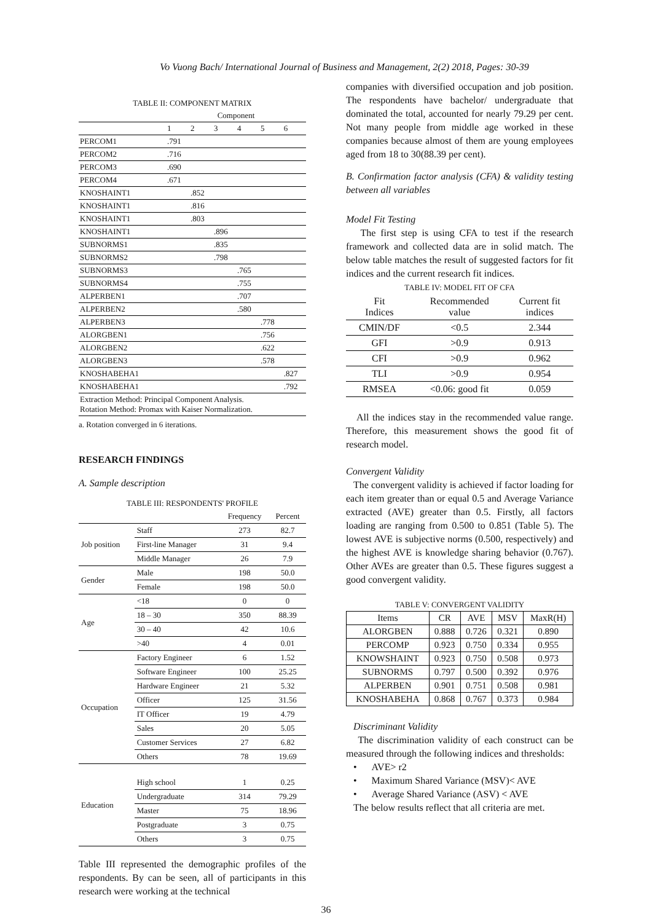Vo Vuong Bach/ International Journal of Business and Management, 2(2) 2018, Pages: 30-39
TABLE II: COMPONENT MATRIX
| | Component | | | | | |
| --- | --- | --- | --- | --- | --- | --- |
| | 1 | 2 | 3 | 4 | 5 | 6 |
| PERCOM1 | .791 | | | | | |
| PERCOM2 | .716 | | | | | |
| PERCOM3 | .690 | | | | | |
| PERCOM4 | .671 | | | | | |
| KNOSHAINT1 | | .852 | | | | |
| KNOSHAINT1 | | .816 | | | | |
| KNOSHAINT1 | | .803 | | | | |
| KNOSHAINT1 | | | .896 | | | |
| SUBNORMS1 | | | .835 | | | |
| SUBNORMS2 | | | .798 | | | |
| SUBNORMS3 | | | | .765 | | |
| SUBNORMS4 | | | | .755 | | |
| ALPERBEN1 | | | | .707 | | |
| ALPERBEN2 | | | | .580 | | |
| ALPERBEN3 | | | | | .778 | |
| ALORGBEN1 | | | | | .756 | |
| ALORGBEN2 | | | | | .622 | |
| ALORGBEN3 | | | | | .578 | |
| KNOSHABEHA1 | | | | | | .827 |
| KNOSHABEHA1 | | | | | | .792 |
| Extraction Method: Principal Component Analysis. Rotation Method: Promax with Kaiser Normalization. | | | | | | |
a. Rotation converged in 6 iterations.
RESEARCH FINDINGS
A. Sample description
TABLE III: RESPONDENTS' PROFILE
| | | Frequency | Percent |
| --- | --- | --- | --- |
| Job position | Staff | 273 | 82.7 |
| | First-line Manager | 31 | 9.4 |
| | Middle Manager | 26 | 7.9 |
| Gender | Male | 198 | 50.0 |
| | Female | 198 | 50.0 |
| Age | <18 | 0 | 0 |
| | 18 – 30 | 350 | 88.39 |
| | 30 – 40 | 42 | 10.6 |
| | >40 | 4 | 0.01 |
| Occupation | Factory Engineer | 6 | 1.52 |
| | Software Engineer | 100 | 25.25 |
| | Hardware Engineer | 21 | 5.32 |
| | Officer | 125 | 31.56 |
| | IT Officer | 19 | 4.79 |
| | Sales | 20 | 5.05 |
| | Customer Services | 27 | 6.82 |
| | Others | 78 | 19.69 |
| Education | High school | 1 | 0.25 |
| | Undergraduate | 314 | 79.29 |
| | Master | 75 | 18.96 |
| | Postgraduate | 3 | 0.75 |
| | Others | 3 | 0.75 |
Table III represented the demographic profiles of the respondents. By can be seen, all of participants in this research were working at the technical
companies with diversified occupation and job position. The respondents have bachelor/ undergraduate that dominated the total, accounted for nearly 79.29 per cent. Not many people from middle age worked in these companies because almost of them are young employees aged from 18 to 30(88.39 per cent).
B. Confirmation factor analysis (CFA) & validity testing between all variables
Model Fit Testing
The first step is using CFA to test if the research framework and collected data are in solid match. The below table matches the result of suggested factors for fit indices and the current research fit indices.
TABLE IV: MODEL FIT OF CFA
| Fit Indices | Recommended value | Current fit indices |
| --- | --- | --- |
| CMIN/DF | <0.5 | 2.344 |
| GFI | >0.9 | 0.913 |
| CFI | >0.9 | 0.962 |
| TLI | >0.9 | 0.954 |
| RMSEA | <0.06: good fit | 0.059 |
All the indices stay in the recommended value range. Therefore, this measurement shows the good fit of research model.
Convergent Validity
The convergent validity is achieved if factor loading for each item greater than or equal 0.5 and Average Variance extracted (AVE) greater than 0.5. Firstly, all factors loading are ranging from 0.500 to 0.851 (Table 5). The lowest AVE is subjective norms (0.500, respectively) and the highest AVE is knowledge sharing behavior (0.767). Other AVEs are greater than 0.5. These figures suggest a good convergent validity.
TABLE V: CONVERGENT VALIDITY
| Items | CR | AVE | MSV | MaxR(H) |
| --- | --- | --- | --- | --- |
| ALORGBEN | 0.888 | 0.726 | 0.321 | 0.890 |
| PERCOMP | 0.923 | 0.750 | 0.334 | 0.955 |
| KNOWSHAINT | 0.923 | 0.750 | 0.508 | 0.973 |
| SUBNORMS | 0.797 | 0.500 | 0.392 | 0.976 |
| ALPERBEN | 0.901 | 0.751 | 0.508 | 0.981 |
| KNOSHABEHA | 0.868 | 0.767 | 0.373 | 0.984 |
Discriminant Validity
The discrimination validity of each construct can be measured through the following indices and thresholds:
• AVE> r2
• Maximum Shared Variance (MSV)< AVE
• Average Shared Variance (ASV) < AVE
The below results reflect that all criteria are met.
36